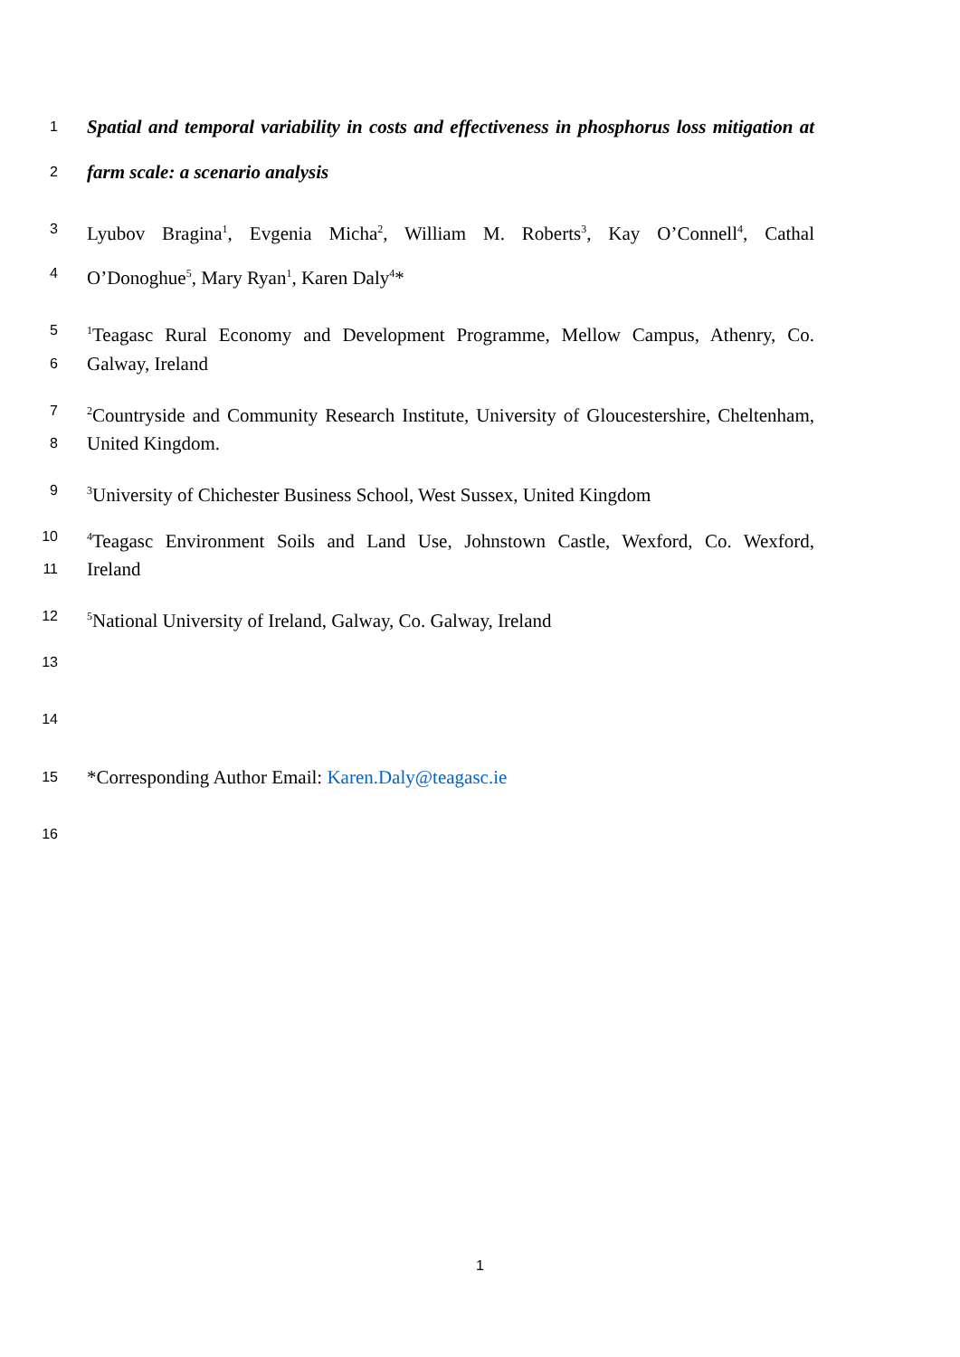1 Spatial and temporal variability in costs and effectiveness in phosphorus loss mitigation at
2 farm scale: a scenario analysis
3 Lyubov Bragina<sup>1</sup>, Evgenia Micha<sup>2</sup>, William M. Roberts<sup>3</sup>, Kay O’Connell<sup>4</sup>, Cathal
4 O’Donoghue<sup>5</sup>, Mary Ryan<sup>1</sup>, Karen Daly<sup>4</sup>*
5<sup>1</sup>Teagasc Rural Economy and Development Programme, Mellow Campus, Athenry, Co.
6 Galway, Ireland
7<sup>2</sup>Countryside and Community Research Institute, University of Gloucestershire, Cheltenham,
8 United Kingdom.
9<sup>3</sup>University of Chichester Business School, West Sussex, United Kingdom
10<sup>4</sup>Teagasc Environment Soils and Land Use, Johnstown Castle, Wexford, Co. Wexford,
11 Ireland
12<sup>5</sup>National University of Ireland, Galway, Co. Galway, Ireland
13
14
15 *Corresponding Author Email: Karen.Daly@teagasc.ie
16
1